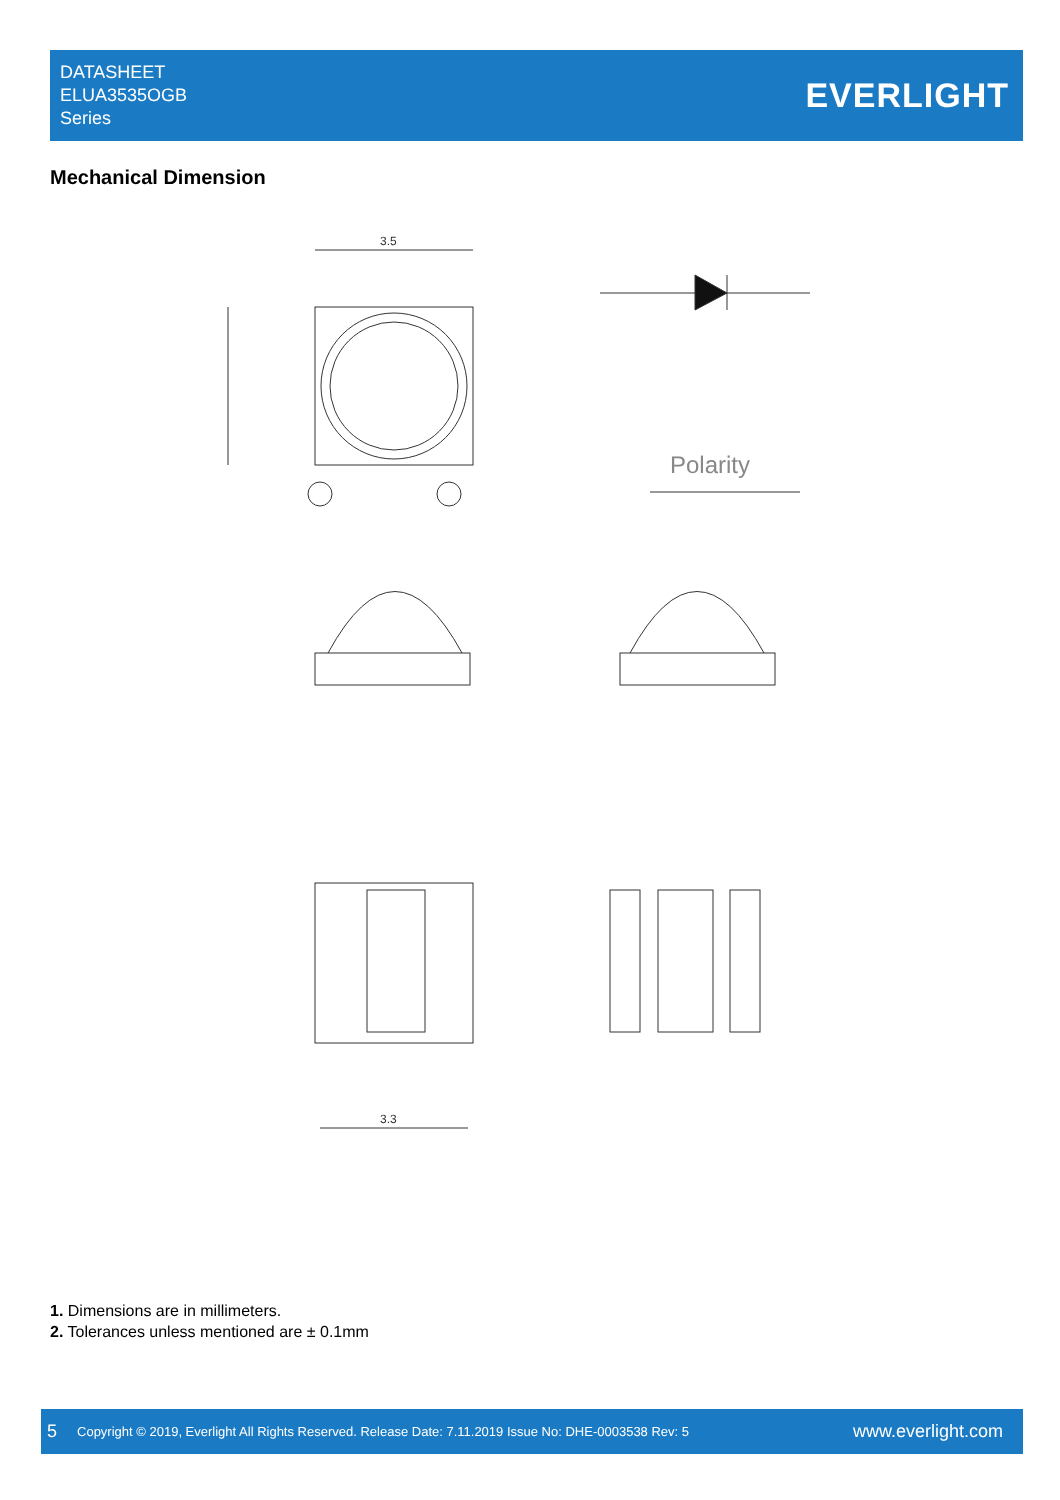DATASHEET
ELUA3535OGB
Series
EVERLIGHT
Mechanical Dimension
3.5
Polarity
3.3
1. Dimensions are in millimeters.
2. Tolerances unless mentioned are ± 0.1mm
5 Copyright © 2019, Everlight All Rights Reserved. Release Date: 7.11.2019 Issue No: DHE-0003538 Rev: 5 www.everlight.com